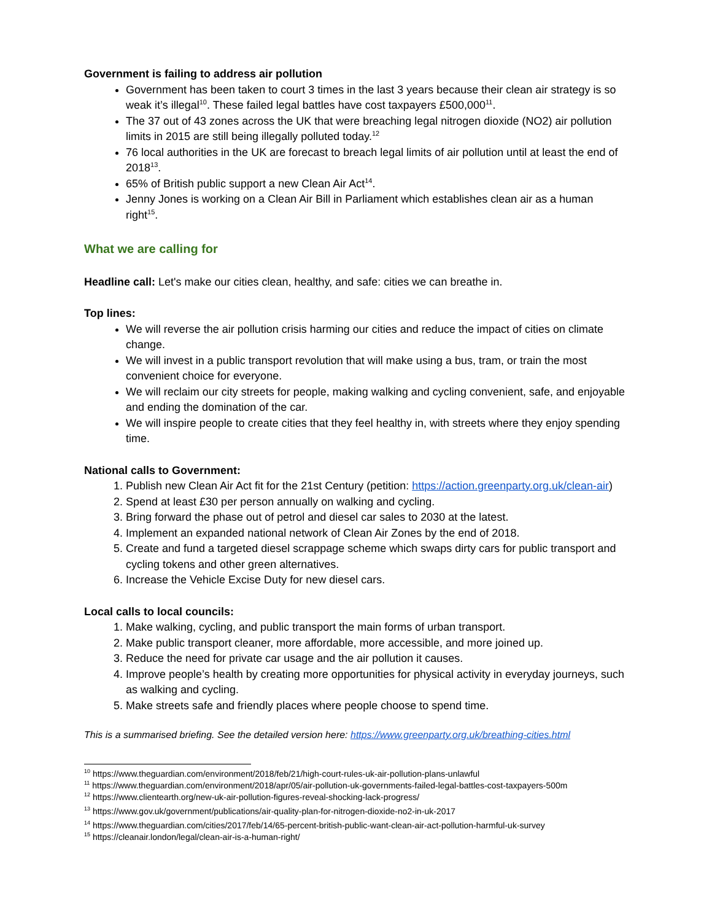Government is failing to address air pollution
Government has been taken to court 3 times in the last 3 years because their clean air strategy is so weak it’s illegal<sup>10</sup>. These failed legal battles have cost taxpayers £500,000<sup>11</sup>.
The 37 out of 43 zones across the UK that were breaching legal nitrogen dioxide (NO2) air pollution limits in 2015 are still being illegally polluted today.<sup>12</sup>
76 local authorities in the UK are forecast to breach legal limits of air pollution until at least the end of 2018<sup>13</sup>.
65% of British public support a new Clean Air Act<sup>14</sup>.
Jenny Jones is working on a Clean Air Bill in Parliament which establishes clean air as a human right<sup>15</sup>.
What we are calling for
Headline call: Let's make our cities clean, healthy, and safe: cities we can breathe in.
Top lines:
We will reverse the air pollution crisis harming our cities and reduce the impact of cities on climate change.
We will invest in a public transport revolution that will make using a bus, tram, or train the most convenient choice for everyone.
We will reclaim our city streets for people, making walking and cycling convenient, safe, and enjoyable and ending the domination of the car.
We will inspire people to create cities that they feel healthy in, with streets where they enjoy spending time.
National calls to Government:
1. Publish new Clean Air Act fit for the 21st Century (petition: https://action.greenparty.org.uk/clean-air)
2. Spend at least £30 per person annually on walking and cycling.
3. Bring forward the phase out of petrol and diesel car sales to 2030 at the latest.
4. Implement an expanded national network of Clean Air Zones by the end of 2018.
5. Create and fund a targeted diesel scrappage scheme which swaps dirty cars for public transport and cycling tokens and other green alternatives.
6. Increase the Vehicle Excise Duty for new diesel cars.
Local calls to local councils:
1. Make walking, cycling, and public transport the main forms of urban transport.
2. Make public transport cleaner, more affordable, more accessible, and more joined up.
3. Reduce the need for private car usage and the air pollution it causes.
4. Improve people’s health by creating more opportunities for physical activity in everyday journeys, such as walking and cycling.
5. Make streets safe and friendly places where people choose to spend time.
This is a summarised briefing. See the detailed version here: https://www.greenparty.org.uk/breathing-cities.html
<sup>10</sup> https://www.theguardian.com/environment/2018/feb/21/high-court-rules-uk-air-pollution-plans-unlawful
<sup>11</sup> https://www.theguardian.com/environment/2018/apr/05/air-pollution-uk-governments-failed-legal-battles-cost-taxpayers-500m
<sup>12</sup> https://www.clientearth.org/new-uk-air-pollution-figures-reveal-shocking-lack-progress/
<sup>13</sup> https://www.gov.uk/government/publications/air-quality-plan-for-nitrogen-dioxide-no2-in-uk-2017
<sup>14</sup> https://www.theguardian.com/cities/2017/feb/14/65-percent-british-public-want-clean-air-act-pollution-harmful-uk-survey
<sup>15</sup> https://cleanair.london/legal/clean-air-is-a-human-right/